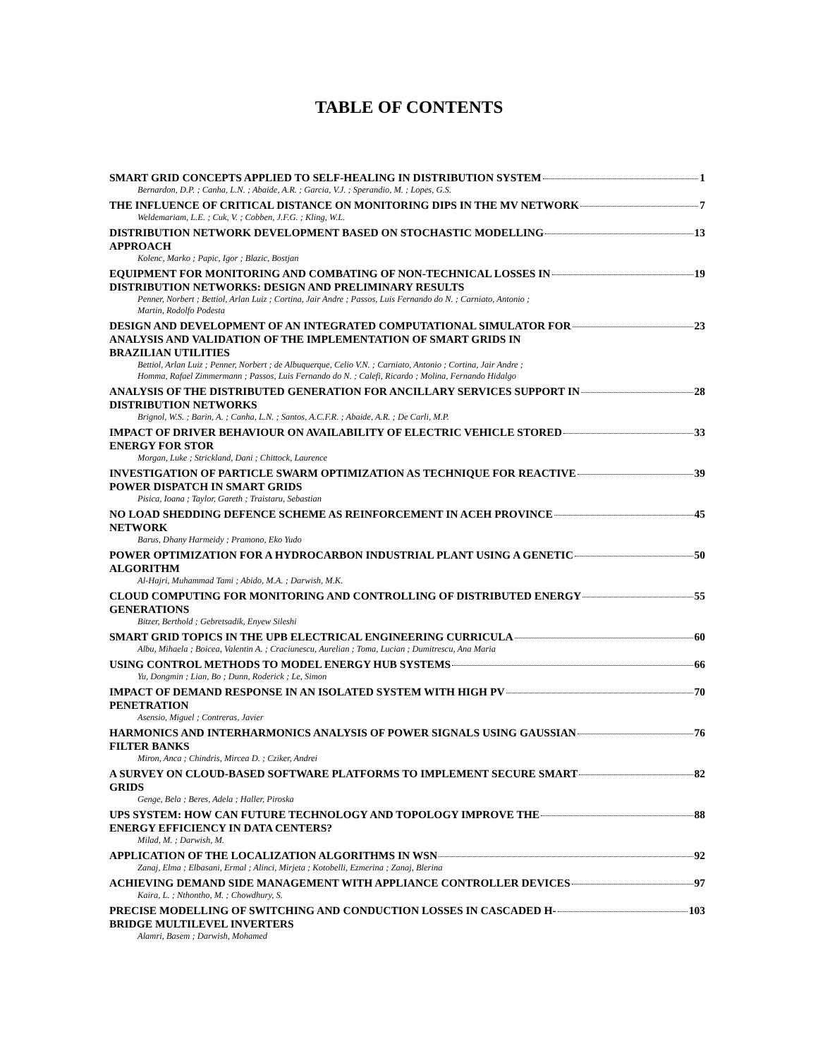TABLE OF CONTENTS
SMART GRID CONCEPTS APPLIED TO SELF-HEALING IN DISTRIBUTION SYSTEM 1
Bernardon, D.P. ; Canha, L.N. ; Abaide, A.R. ; Garcia, V.J. ; Sperandio, M. ; Lopes, G.S.
THE INFLUENCE OF CRITICAL DISTANCE ON MONITORING DIPS IN THE MV NETWORK 7
Weldemariam, L.E. ; Cuk, V. ; Cobben, J.F.G. ; Kling, W.L.
DISTRIBUTION NETWORK DEVELOPMENT BASED ON STOCHASTIC MODELLING
APPROACH 13
Kolenc, Marko ; Papic, Igor ; Blazic, Bostjan
EQUIPMENT FOR MONITORING AND COMBATING OF NON-TECHNICAL LOSSES IN
DISTRIBUTION NETWORKS: DESIGN AND PRELIMINARY RESULTS 19
Penner, Norbert ; Bettiol, Arlan Luiz ; Cortina, Jair Andre ; Passos, Luis Fernando do N. ; Carniato, Antonio ;
Martin, Rodolfo Podesta
DESIGN AND DEVELOPMENT OF AN INTEGRATED COMPUTATIONAL SIMULATOR FOR
ANALYSIS AND VALIDATION OF THE IMPLEMENTATION OF SMART GRIDS IN
BRAZILIAN UTILITIES 23
Bettiol, Arlan Luiz ; Penner, Norbert ; de Albuquerque, Celio V.N. ; Carniato, Antonio ; Cortina, Jair Andre ;
Homma, Rafael Zimmermann ; Passos, Luis Fernando do N. ; Calefi, Ricardo ; Molina, Fernando Hidalgo
ANALYSIS OF THE DISTRIBUTED GENERATION FOR ANCILLARY SERVICES SUPPORT IN
DISTRIBUTION NETWORKS 28
Brignol, W.S. ; Barin, A. ; Canha, L.N. ; Santos, A.C.F.R. ; Abaide, A.R. ; De Carli, M.P.
IMPACT OF DRIVER BEHAVIOUR ON AVAILABILITY OF ELECTRIC VEHICLE STORED
ENERGY FOR STOR 33
Morgan, Luke ; Strickland, Dani ; Chittock, Laurence
INVESTIGATION OF PARTICLE SWARM OPTIMIZATION AS TECHNIQUE FOR REACTIVE
POWER DISPATCH IN SMART GRIDS 39
Pisica, Ioana ; Taylor, Gareth ; Traistaru, Sebastian
NO LOAD SHEDDING DEFENCE SCHEME AS REINFORCEMENT IN ACEH PROVINCE
NETWORK 45
Barus, Dhany Harmeidy ; Pramono, Eko Yudo
POWER OPTIMIZATION FOR A HYDROCARBON INDUSTRIAL PLANT USING A GENETIC
ALGORITHM 50
Al-Hajri, Muhammad Tami ; Abido, M.A. ; Darwish, M.K.
CLOUD COMPUTING FOR MONITORING AND CONTROLLING OF DISTRIBUTED ENERGY
GENERATIONS 55
Bitzer, Berthold ; Gebretsadik, Enyew Sileshi
SMART GRID TOPICS IN THE UPB ELECTRICAL ENGINEERING CURRICULA 60
Albu, Mihaela ; Boicea, Valentin A. ; Craciunescu, Aurelian ; Toma, Lucian ; Dumitrescu, Ana Maria
USING CONTROL METHODS TO MODEL ENERGY HUB SYSTEMS 66
Yu, Dongmin ; Lian, Bo ; Dunn, Roderick ; Le, Simon
IMPACT OF DEMAND RESPONSE IN AN ISOLATED SYSTEM WITH HIGH PV
PENETRATION 70
Asensio, Miguel ; Contreras, Javier
HARMONICS AND INTERHARMONICS ANALYSIS OF POWER SIGNALS USING GAUSSIAN
FILTER BANKS 76
Miron, Anca ; Chindris, Mircea D. ; Cziker, Andrei
A SURVEY ON CLOUD-BASED SOFTWARE PLATFORMS TO IMPLEMENT SECURE SMART
GRIDS 82
Genge, Bela ; Beres, Adela ; Haller, Piroska
UPS SYSTEM: HOW CAN FUTURE TECHNOLOGY AND TOPOLOGY IMPROVE THE
ENERGY EFFICIENCY IN DATA CENTERS? 88
Milad, M. ; Darwish, M.
APPLICATION OF THE LOCALIZATION ALGORITHMS IN WSN 92
Zanaj, Elma ; Elbasani, Ermal ; Alinci, Mirjeta ; Kotobelli, Ezmerina ; Zanaj, Blerina
ACHIEVING DEMAND SIDE MANAGEMENT WITH APPLIANCE CONTROLLER DEVICES 97
Kaira, L. ; Nthontho, M. ; Chowdhury, S.
PRECISE MODELLING OF SWITCHING AND CONDUCTION LOSSES IN CASCADED H-
BRIDGE MULTILEVEL INVERTERS 103
Alamri, Basem ; Darwish, Mohamed